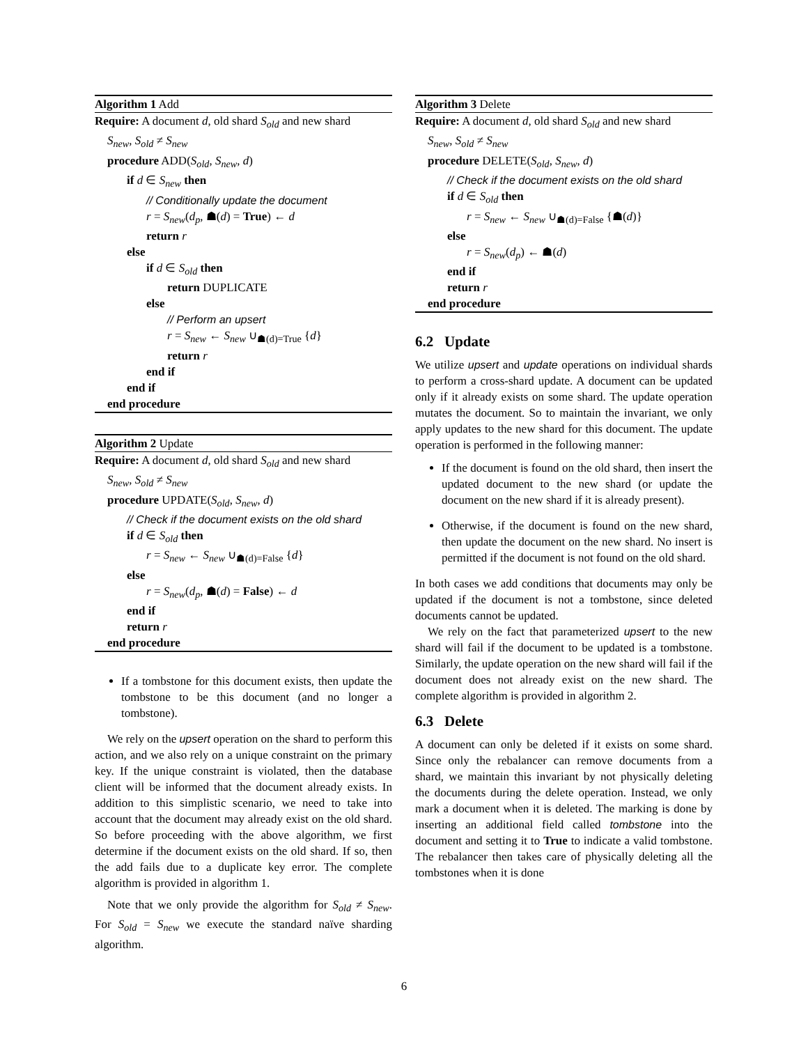Algorithm 1 Add
Require: A document d, old shard S<sub>old</sub> and new shard
S<sub>new</sub>, S<sub>old</sub> ≠ S<sub>new</sub>
procedure ADD(S<sub>old</sub>, S<sub>new</sub>, d)
if d ∈ S<sub>new</sub> then
// Conditionally update the document
r = S<sub>new</sub>(d<sub>p</sub>, ☗(d) = True) ← d
return r
else
if d ∈ S<sub>old</sub> then
return DUPLICATE
else
// Perform an upsert
r = S<sub>new</sub> ← S<sub>new</sub> ∪<sub>☗(d)=True</sub> {d}
return r
end if
end if
end procedure
Algorithm 2 Update
Require: A document d, old shard S<sub>old</sub> and new shard
S<sub>new</sub>, S<sub>old</sub> ≠ S<sub>new</sub>
procedure UPDATE(S<sub>old</sub>, S<sub>new</sub>, d)
// Check if the document exists on the old shard
if d ∈ S<sub>old</sub> then
r = S<sub>new</sub> ← S<sub>new</sub> ∪<sub>☗(d)=False</sub> {d}
else
r = S<sub>new</sub>(d<sub>p</sub>, ☗(d) = False) ← d
end if
return r
end procedure
If a tombstone for this document exists, then update the tombstone to be this document (and no longer a tombstone).
We rely on the upsert operation on the shard to perform this action, and we also rely on a unique constraint on the primary key. If the unique constraint is violated, then the database client will be informed that the document already exists. In addition to this simplistic scenario, we need to take into account that the document may already exist on the old shard. So before proceeding with the above algorithm, we first determine if the document exists on the old shard. If so, then the add fails due to a duplicate key error. The complete algorithm is provided in algorithm 1.
Note that we only provide the algorithm for S<sub>old</sub> ≠ S<sub>new</sub>. For S<sub>old</sub> = S<sub>new</sub> we execute the standard naïve sharding algorithm.
Algorithm 3 Delete
Require: A document d, old shard S<sub>old</sub> and new shard
S<sub>new</sub>, S<sub>old</sub> ≠ S<sub>new</sub>
procedure DELETE(S<sub>old</sub>, S<sub>new</sub>, d)
// Check if the document exists on the old shard
if d ∈ S<sub>old</sub> then
r = S<sub>new</sub> ← S<sub>new</sub> ∪<sub>☗(d)=False</sub> {☗(d)}
else
r = S<sub>new</sub>(d<sub>p</sub>) ← ☗(d)
end if
return r
end procedure
6.2 Update
We utilize upsert and update operations on individual shards to perform a cross-shard update. A document can be updated only if it already exists on some shard. The update operation mutates the document. So to maintain the invariant, we only apply updates to the new shard for this document. The update operation is performed in the following manner:
If the document is found on the old shard, then insert the updated document to the new shard (or update the document on the new shard if it is already present).
Otherwise, if the document is found on the new shard, then update the document on the new shard. No insert is permitted if the document is not found on the old shard.
In both cases we add conditions that documents may only be updated if the document is not a tombstone, since deleted documents cannot be updated.
We rely on the fact that parameterized upsert to the new shard will fail if the document to be updated is a tombstone. Similarly, the update operation on the new shard will fail if the document does not already exist on the new shard. The complete algorithm is provided in algorithm 2.
6.3 Delete
A document can only be deleted if it exists on some shard. Since only the rebalancer can remove documents from a shard, we maintain this invariant by not physically deleting the documents during the delete operation. Instead, we only mark a document when it is deleted. The marking is done by inserting an additional field called tombstone into the document and setting it to True to indicate a valid tombstone. The rebalancer then takes care of physically deleting all the tombstones when it is done
6